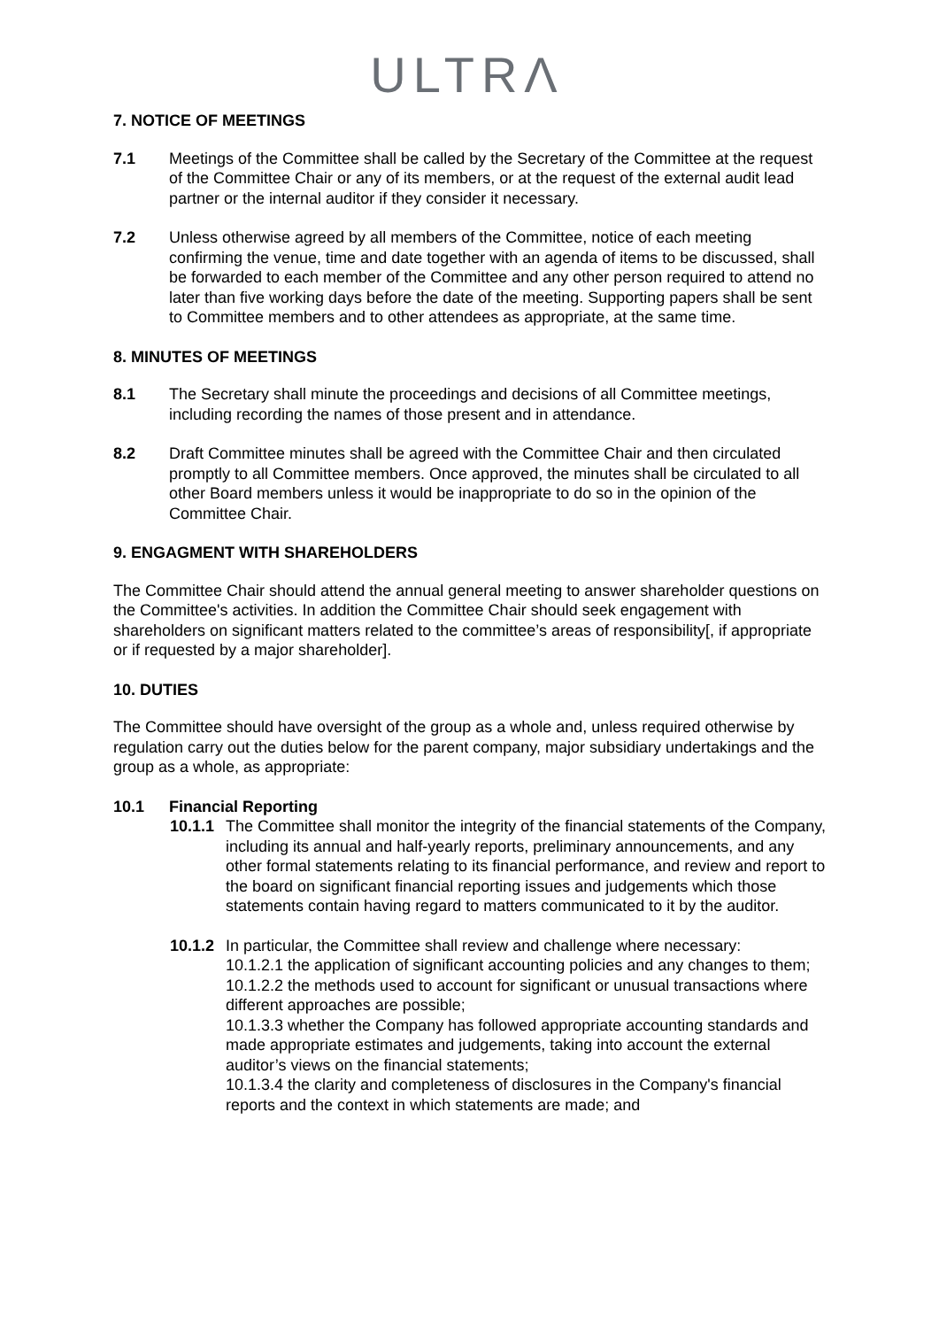ULTRΛ
7. NOTICE OF MEETINGS
7.1 Meetings of the Committee shall be called by the Secretary of the Committee at the request of the Committee Chair or any of its members, or at the request of the external audit lead partner or the internal auditor if they consider it necessary.
7.2 Unless otherwise agreed by all members of the Committee, notice of each meeting confirming the venue, time and date together with an agenda of items to be discussed, shall be forwarded to each member of the Committee and any other person required to attend no later than five working days before the date of the meeting. Supporting papers shall be sent to Committee members and to other attendees as appropriate, at the same time.
8. MINUTES OF MEETINGS
8.1 The Secretary shall minute the proceedings and decisions of all Committee meetings, including recording the names of those present and in attendance.
8.2 Draft Committee minutes shall be agreed with the Committee Chair and then circulated promptly to all Committee members. Once approved, the minutes shall be circulated to all other Board members unless it would be inappropriate to do so in the opinion of the Committee Chair.
9. ENGAGMENT WITH SHAREHOLDERS
The Committee Chair should attend the annual general meeting to answer shareholder questions on the Committee's activities. In addition the Committee Chair should seek engagement with shareholders on significant matters related to the committee’s areas of responsibility[, if appropriate or if requested by a major shareholder].
10. DUTIES
The Committee should have oversight of the group as a whole and, unless required otherwise by regulation carry out the duties below for the parent company, major subsidiary undertakings and the group as a whole, as appropriate:
10.1 Financial Reporting
10.1.1
The Committee shall monitor the integrity of the financial statements of the Company, including its annual and half-yearly reports, preliminary announcements, and any other formal statements relating to its financial performance, and review and report to the board on significant financial reporting issues and judgements which those statements contain having regard to matters communicated to it by the auditor.
10.1.2
In particular, the Committee shall review and challenge where necessary:
10.1.2.1 the application of significant accounting policies and any changes to them;
10.1.2.2 the methods used to account for significant or unusual transactions where different approaches are possible;
10.1.3.3 whether the Company has followed appropriate accounting standards and made appropriate estimates and judgements, taking into account the external auditor’s views on the financial statements;
10.1.3.4 the clarity and completeness of disclosures in the Company's financial reports and the context in which statements are made; and